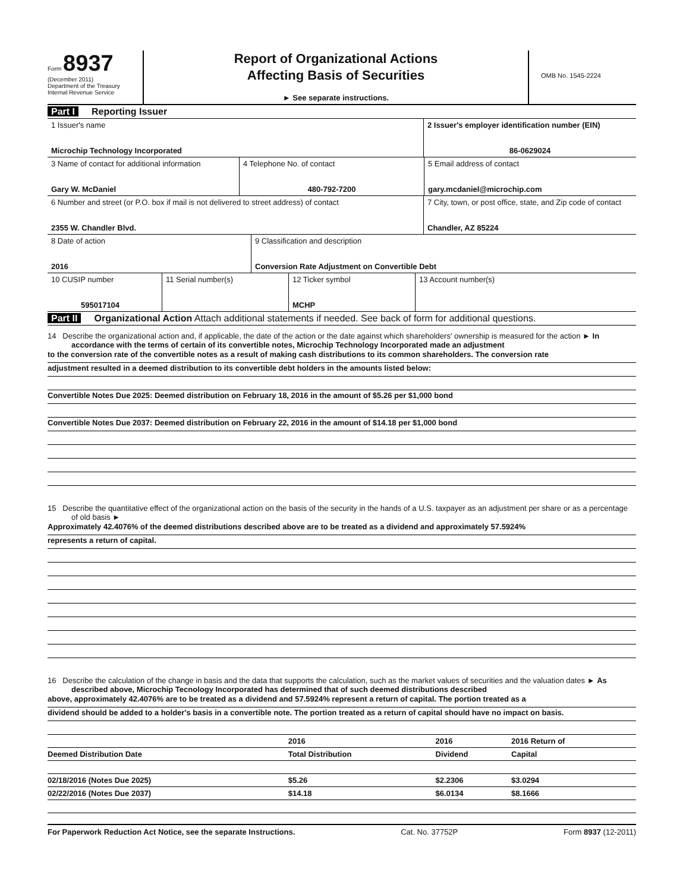Form 8937
(December 2011)
Department of the Treasury
Internal Revenue Service
Report of Organizational Actions
Affecting Basis of Securities
► See separate instructions.
OMB No. 1545-2224
Part I Reporting Issuer
1 Issuer's name
Microchip Technology Incorporated
2 Issuer's employer identification number (EIN)
86-0629024
3 Name of contact for additional information
Gary W. McDaniel
4 Telephone No. of contact
480-792-7200
5 Email address of contact
gary.mcdaniel@microchip.com
6 Number and street (or P.O. box if mail is not delivered to street address) of contact
2355 W. Chandler Blvd.
7 City, town, or post office, state, and Zip code of contact
Chandler, AZ 85224
8 Date of action
2016
9 Classification and description
Conversion Rate Adjustment on Convertible Debt
10 CUSIP number
595017104
11 Serial number(s) 12 Ticker symbol
MCHP
13 Account number(s)
Part II Organizational Action Attach additional statements if needed. See back of form for additional questions.
14 Describe the organizational action and, if applicable, the date of the action or the date against which shareholders' ownership is measured for the action ► In accordance with the terms of certain of its convertible notes, Microchip Technology Incorporated made an adjustment
to the conversion rate of the convertible notes as a result of making cash distributions to its common shareholders. The conversion rate
adjustment resulted in a deemed distribution to its convertible debt holders in the amounts listed below:
Convertible Notes Due 2025: Deemed distribution on February 18, 2016 in the amount of $5.26 per $1,000 bond
Convertible Notes Due 2037: Deemed distribution on February 22, 2016 in the amount of $14.18 per $1,000 bond
15 Describe the quantitative effect of the organizational action on the basis of the security in the hands of a U.S. taxpayer as an adjustment per share or as a percentage of old basis ►
Approximately 42.4076% of the deemed distributions described above are to be treated as a dividend and approximately 57.5924%
represents a return of capital.
16 Describe the calculation of the change in basis and the data that supports the calculation, such as the market values of securities and the valuation dates ► As described above, Microchip Tecnology Incorporated has determined that of such deemed distributions described
above, approximately 42.4076% are to be treated as a dividend and 57.5924% represent a return of capital. The portion treated as a
dividend should be added to a holder's basis in a convertible note. The portion treated as a return of capital should have no impact on basis.
| | 2016 | 2016 | 2016 Return of | |
| --- | --- | --- | --- | --- |
| Deemed Distribution Date | Total Distribution | Dividend | Capital | |
| 02/18/2016 (Notes Due 2025) | $5.26 | $2.2306 | $3.0294 | |
| 02/22/2016 (Notes Due 2037) | $14.18 | $6.0134 | $8.1666 | |
For Paperwork Reduction Act Notice, see the separate Instructions. Cat. No. 37752P Form 8937 (12-2011)